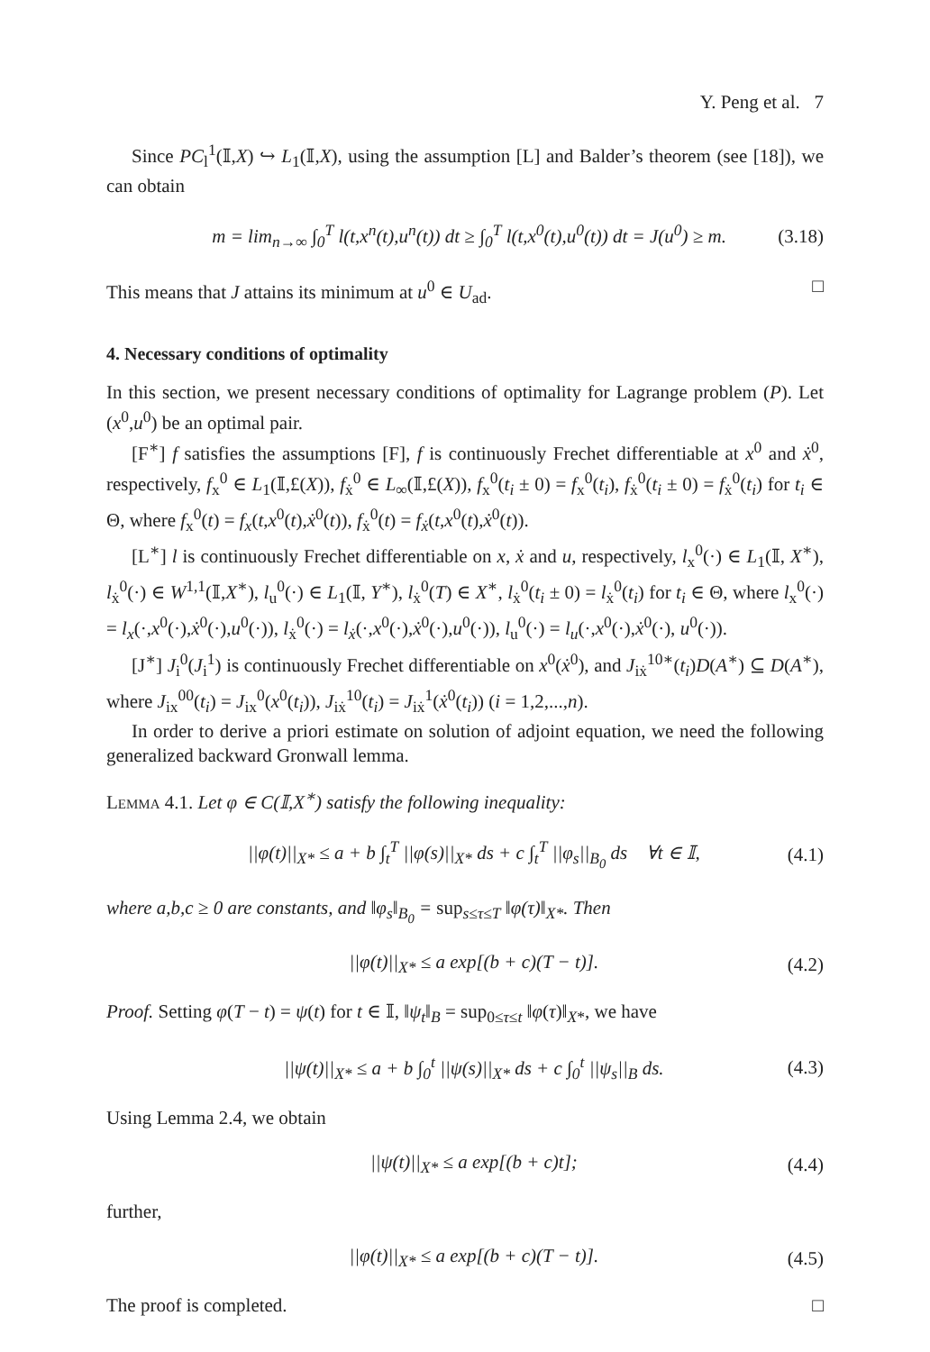Y. Peng et al. 7
Since PC<sub>l</sub><sup>1</sup>(𝕀,X) ↪ L<sub>1</sub>(𝕀,X), using the assumption [L] and Balder’s theorem (see [18]), we can obtain
m = lim<sub>n→∞</sub> ∫<sub>0</sub><sup>T</sup> l(t,x<sup>n</sup>(t),u<sup>n</sup>(t)) dt ≥ ∫<sub>0</sub><sup>T</sup> l(t,x<sup>0</sup>(t),u<sup>0</sup>(t)) dt = J(u<sup>0</sup>) ≥ m. (3.18)
This means that J attains its minimum at u<sup>0</sup> ∈ U<sub>ad</sub>. □
4. Necessary conditions of optimality
In this section, we present necessary conditions of optimality for Lagrange problem (P). Let (x<sup>0</sup>,u<sup>0</sup>) be an optimal pair.
[F<sup>∗</sup>] f satisfies the assumptions [F], f is continuously Frechet differentiable at x<sup>0</sup> and ẋ<sup>0</sup>, respectively, f<sub>x</sub><sup>0</sup> ∈ L<sub>1</sub>(𝕀,£(X)), f<sub>ẋ</sub><sup>0</sup> ∈ L<sub>∞</sub>(𝕀,£(X)), f<sub>x</sub><sup>0</sup>(t<sub>i</sub> ± 0) = f<sub>x</sub><sup>0</sup>(t<sub>i</sub>), f<sub>ẋ</sub><sup>0</sup>(t<sub>i</sub> ± 0) = f<sub>ẋ</sub><sup>0</sup>(t<sub>i</sub>) for t<sub>i</sub> ∈ Θ, where f<sub>x</sub><sup>0</sup>(t) = f<sub>x</sub>(t,x<sup>0</sup>(t),ẋ<sup>0</sup>(t)), f<sub>ẋ</sub><sup>0</sup>(t) = f<sub>ẋ</sub>(t,x<sup>0</sup>(t),ẋ<sup>0</sup>(t)).
[L<sup>∗</sup>] l is continuously Frechet differentiable on x, ẋ and u, respectively, l<sub>x</sub><sup>0</sup>(·) ∈ L<sub>1</sub>(𝕀, X<sup>∗</sup>), l<sub>ẋ</sub><sup>0</sup>(·) ∈ W<sup>1,1</sup>(𝕀,X<sup>∗</sup>), l<sub>u</sub><sup>0</sup>(·) ∈ L<sub>1</sub>(𝕀, Y<sup>∗</sup>), l<sub>ẋ</sub><sup>0</sup>(T) ∈ X<sup>∗</sup>, l<sub>ẋ</sub><sup>0</sup>(t<sub>i</sub> ± 0) = l<sub>ẋ</sub><sup>0</sup>(t<sub>i</sub>) for t<sub>i</sub> ∈ Θ, where l<sub>x</sub><sup>0</sup>(·) = l<sub>x</sub>(·,x<sup>0</sup>(·),ẋ<sup>0</sup>(·),u<sup>0</sup>(·)), l<sub>ẋ</sub><sup>0</sup>(·) = l<sub>ẋ</sub>(·,x<sup>0</sup>(·),ẋ<sup>0</sup>(·),u<sup>0</sup>(·)), l<sub>u</sub><sup>0</sup>(·) = l<sub>u</sub>(·,x<sup>0</sup>(·),ẋ<sup>0</sup>(·), u<sup>0</sup>(·)).
[J<sup>∗</sup>] J<sub>i</sub><sup>0</sup>(J<sub>i</sub><sup>1</sup>) is continuously Frechet differentiable on x<sup>0</sup>(ẋ<sup>0</sup>), and J<sub>iẋ</sub><sup>10∗</sup>(t<sub>i</sub>)D(A<sup>∗</sup>) ⊆ D(A<sup>∗</sup>), where J<sub>ix</sub><sup>00</sup>(t<sub>i</sub>) = J<sub>ix</sub><sup>0</sup>(x<sup>0</sup>(t<sub>i</sub>)), J<sub>iẋ</sub><sup>10</sup>(t<sub>i</sub>) = J<sub>iẋ</sub><sup>1</sup>(ẋ<sup>0</sup>(t<sub>i</sub>)) (i = 1,2,...,n).
In order to derive a priori estimate on solution of adjoint equation, we need the following generalized backward Gronwall lemma.
Lemma 4.1. Let φ ∈ C(𝕀,X<sup>∗</sup>) satisfy the following inequality:
||φ(t)||<sub>X*</sub> ≤ a + b ∫<sub>t</sub><sup>T</sup> ||φ(s)||<sub>X*</sub> ds + c ∫<sub>t</sub><sup>T</sup> ||φ<sub>s</sub>||<sub>B<sub>0</sub></sub> ds ∀t ∈ 𝕀, (4.1)
where a,b,c ≥ 0 are constants, and ‖φ<sub>s</sub>‖<sub>B<sub>0</sub></sub> = sup<sub>s≤τ≤T</sub> ‖φ(τ)‖<sub>X*</sub>. Then
||φ(t)||<sub>X*</sub> ≤ a exp[(b + c)(T − t)]. (4.2)
Proof. Setting φ(T − t) = ψ(t) for t ∈ 𝕀, ‖ψ<sub>t</sub>‖<sub>B</sub> = sup<sub>0≤τ≤t</sub> ‖φ(τ)‖<sub>X*</sub>, we have
||ψ(t)||<sub>X*</sub> ≤ a + b ∫<sub>0</sub><sup>t</sup> ||ψ(s)||<sub>X*</sub> ds + c ∫<sub>0</sub><sup>t</sup> ||ψ<sub>s</sub>||<sub>B</sub> ds. (4.3)
Using Lemma 2.4, we obtain
||ψ(t)||<sub>X*</sub> ≤ a exp[(b + c)t]; (4.4)
further,
||φ(t)||<sub>X*</sub> ≤ a exp[(b + c)(T − t)]. (4.5)
The proof is completed. □